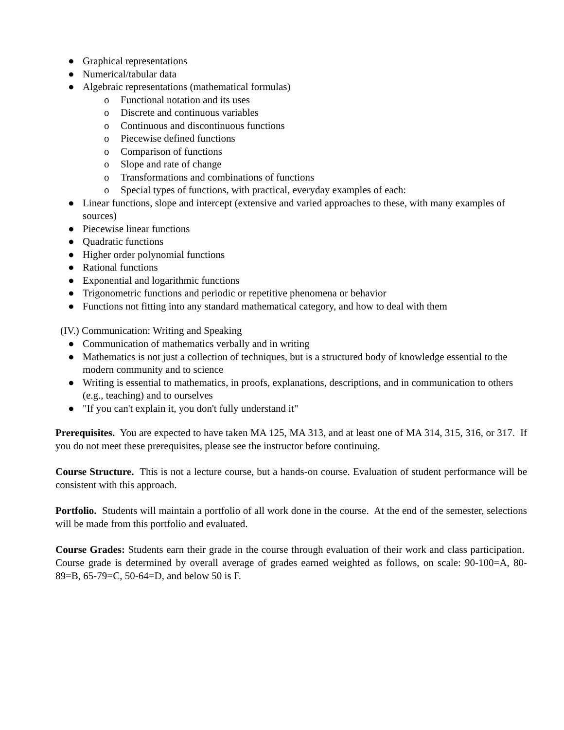● Graphical representations
● Numerical/tabular data
● Algebraic representations (mathematical formulas)
o Functional notation and its uses
o Discrete and continuous variables
o Continuous and discontinuous functions
o Piecewise defined functions
o Comparison of functions
o Slope and rate of change
o Transformations and combinations of functions
o Special types of functions, with practical, everyday examples of each:
● Linear functions, slope and intercept (extensive and varied approaches to these, with many examples of sources)
● Piecewise linear functions
● Quadratic functions
● Higher order polynomial functions
● Rational functions
● Exponential and logarithmic functions
● Trigonometric functions and periodic or repetitive phenomena or behavior
● Functions not fitting into any standard mathematical category, and how to deal with them
(IV.) Communication: Writing and Speaking
● Communication of mathematics verbally and in writing
● Mathematics is not just a collection of techniques, but is a structured body of knowledge essential to the modern community and to science
● Writing is essential to mathematics, in proofs, explanations, descriptions, and in communication to others (e.g., teaching) and to ourselves
● "If you can't explain it, you don't fully understand it"
Prerequisites. You are expected to have taken MA 125, MA 313, and at least one of MA 314, 315, 316, or 317. If you do not meet these prerequisites, please see the instructor before continuing.
Course Structure. This is not a lecture course, but a hands-on course. Evaluation of student performance will be consistent with this approach.
Portfolio. Students will maintain a portfolio of all work done in the course. At the end of the semester, selections will be made from this portfolio and evaluated.
Course Grades: Students earn their grade in the course through evaluation of their work and class participation. Course grade is determined by overall average of grades earned weighted as follows, on scale: 90-100=A, 80-89=B, 65-79=C, 50-64=D, and below 50 is F.